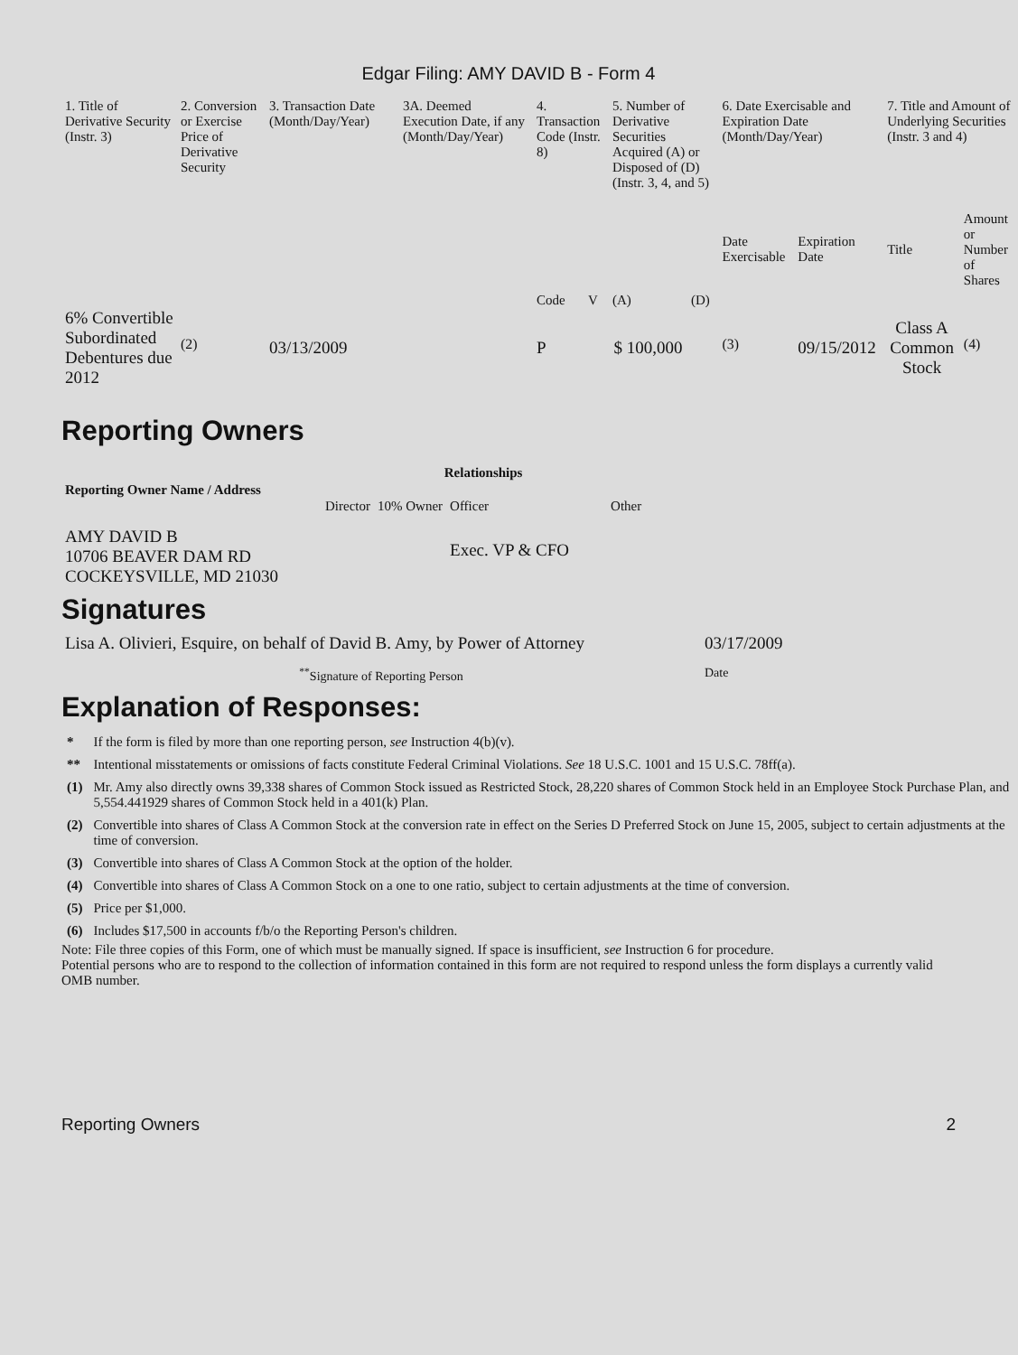Edgar Filing: AMY DAVID B - Form 4
| 1. Title of Derivative Security (Instr. 3) | 2. Conversion or Exercise Price of Derivative Security | 3. Transaction Date (Month/Day/Year) | 3A. Deemed Execution Date, if any (Month/Day/Year) | 4. Transaction Code (Instr. 8) | | 5. Number of Derivative Securities Acquired (A) or Disposed of (D) (Instr. 3, 4, and 5) | | 6. Date Exercisable and Expiration Date (Month/Day/Year) | | 7. Title and Amount of Underlying Securities (Instr. 3 and 4) | |
| | | | | Code | V | (A) | (D) | Date Exercisable | Expiration Date | Title | Amount or Number of Shares |
| 6% Convertible Subordinated Debentures due 2012 | <sup>(2)</sup> | 03/13/2009 | | P | | $ 100,000 | | <sup>(3)</sup> | 09/15/2012 | Class A Common Stock | <sup>(4)</sup> |
Reporting Owners
| Reporting Owner Name / Address | Relationships | | | |
| --- | --- | --- | --- | --- |
| | Director | 10% Owner | Officer | Other |
| AMY DAVID B 10706 BEAVER DAM RD COCKEYSVILLE, MD 21030 | | | Exec. VP & CFO | |
Signatures
| Lisa A. Olivieri, Esquire, on behalf of David B. Amy, by Power of Attorney | 03/17/2009 |
| <sup>**</sup> Signature of Reporting Person | Date |
Explanation of Responses:
| * | If the form is filed by more than one reporting person, see Instruction 4(b)(v). |
| ** | Intentional misstatements or omissions of facts constitute Federal Criminal Violations. See 18 U.S.C. 1001 and 15 U.S.C. 78ff(a). |
| (1) | Mr. Amy also directly owns 39,338 shares of Common Stock issued as Restricted Stock, 28,220 shares of Common Stock held in an Employee Stock Purchase Plan, and 5,554.441929 shares of Common Stock held in a 401(k) Plan. |
| (2) | Convertible into shares of Class A Common Stock at the conversion rate in effect on the Series D Preferred Stock on June 15, 2005, subject to certain adjustments at the time of conversion. |
| (3) | Convertible into shares of Class A Common Stock at the option of the holder. |
| (4) | Convertible into shares of Class A Common Stock on a one to one ratio, subject to certain adjustments at the time of conversion. |
| (5) | Price per $1,000. |
| (6) | Includes $17,500 in accounts f/b/o the Reporting Person's children. |
Note: File three copies of this Form, one of which must be manually signed. If space is insufficient, see Instruction 6 for procedure.
Potential persons who are to respond to the collection of information contained in this form are not required to respond unless the form displays a currently valid OMB number.
Reporting Owners 2